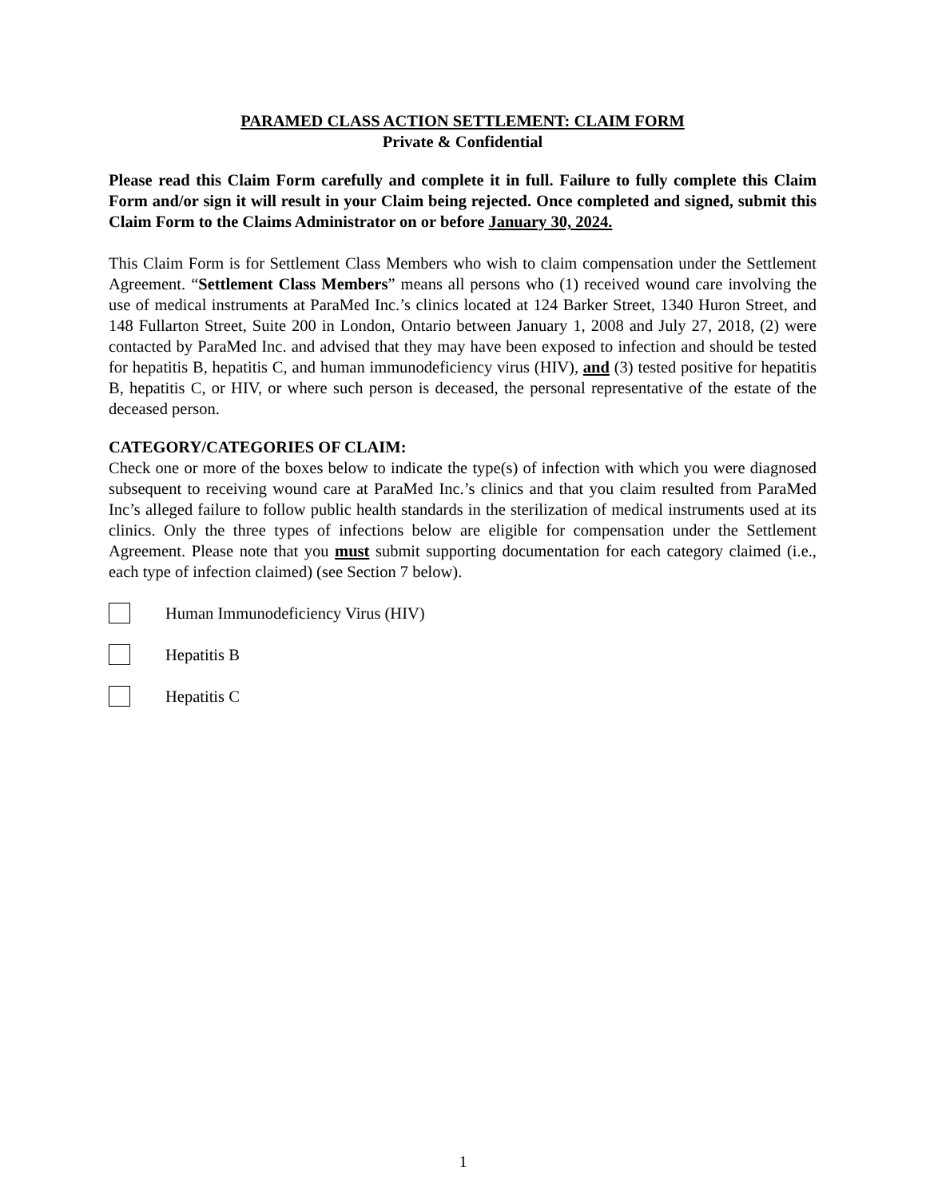PARAMED CLASS ACTION SETTLEMENT: CLAIM FORM
Private & Confidential
Please read this Claim Form carefully and complete it in full. Failure to fully complete this Claim Form and/or sign it will result in your Claim being rejected. Once completed and signed, submit this Claim Form to the Claims Administrator on or before January 30, 2024.
This Claim Form is for Settlement Class Members who wish to claim compensation under the Settlement Agreement. “Settlement Class Members” means all persons who (1) received wound care involving the use of medical instruments at ParaMed Inc.’s clinics located at 124 Barker Street, 1340 Huron Street, and 148 Fullarton Street, Suite 200 in London, Ontario between January 1, 2008 and July 27, 2018, (2) were contacted by ParaMed Inc. and advised that they may have been exposed to infection and should be tested for hepatitis B, hepatitis C, and human immunodeficiency virus (HIV), and (3) tested positive for hepatitis B, hepatitis C, or HIV, or where such person is deceased, the personal representative of the estate of the deceased person.
CATEGORY/CATEGORIES OF CLAIM:
Check one or more of the boxes below to indicate the type(s) of infection with which you were diagnosed subsequent to receiving wound care at ParaMed Inc.’s clinics and that you claim resulted from ParaMed Inc’s alleged failure to follow public health standards in the sterilization of medical instruments used at its clinics. Only the three types of infections below are eligible for compensation under the Settlement Agreement. Please note that you must submit supporting documentation for each category claimed (i.e., each type of infection claimed) (see Section 7 below).
Human Immunodeficiency Virus (HIV)
Hepatitis B
Hepatitis C
1